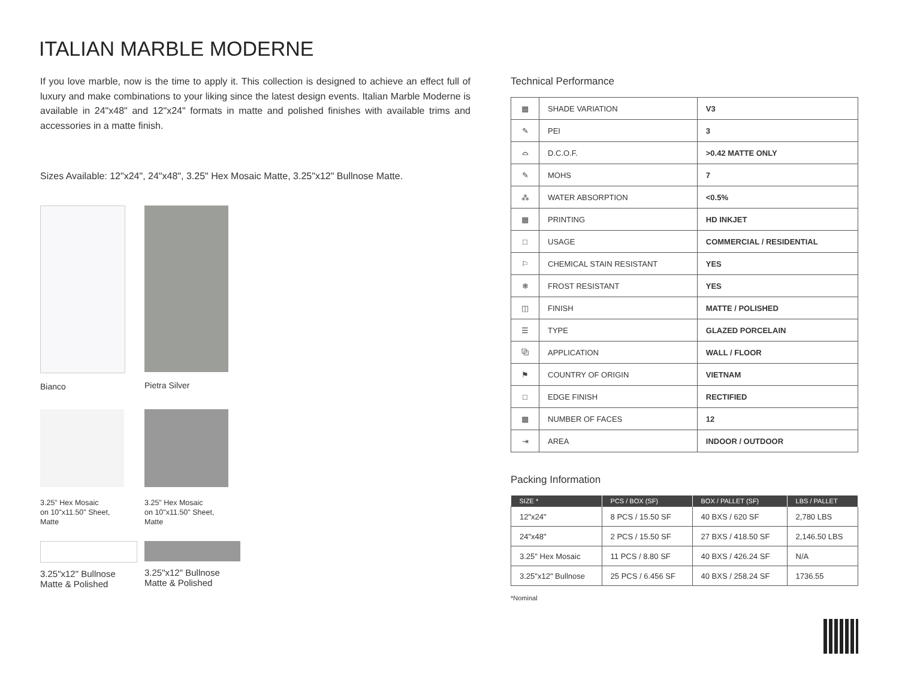ITALIAN MARBLE MODERNE
If you love marble, now is the time to apply it. This collection is designed to achieve an effect full of luxury and make combinations to your liking since the latest design events. Italian Marble Moderne is available in 24"x48" and 12"x24" formats in matte and polished finishes with available trims and accessories in a matte finish.
Sizes Available: 12"x24", 24"x48", 3.25" Hex Mosaic Matte, 3.25"x12" Bullnose Matte.
Bianco
Pietra Silver
3.25" Hex Mosaic
on 10"x11.50" Sheet,
Matte
3.25" Hex Mosaic
on 10"x11.50" Sheet,
Matte
3.25"x12" Bullnose
Matte & Polished
3.25"x12" Bullnose
Matte & Polished
Technical Performance
| ▦ | SHADE VARIATION | V3 |
| ✎ | PEI | 3 |
| ⌓ | D.C.O.F. | >0.42 MATTE ONLY |
| ✎ | MOHS | 7 |
| ⁂ | WATER ABSORPTION | <0.5% |
| ▦ | PRINTING | HD INKJET |
| □ | USAGE | COMMERCIAL / RESIDENTIAL |
| ⚐ | CHEMICAL STAIN RESISTANT | YES |
| ❄ | FROST RESISTANT | YES |
| ◫ | FINISH | MATTE / POLISHED |
| ☰ | TYPE | GLAZED PORCELAIN |
| ⧉ | APPLICATION | WALL / FLOOR |
| ⚑ | COUNTRY OF ORIGIN | VIETNAM |
| □ | EDGE FINISH | RECTIFIED |
| ▦ | NUMBER OF FACES | 12 |
| ⇥ | AREA | INDOOR / OUTDOOR |
Packing Information
| SIZE * | PCS / BOX (SF) | BOX / PALLET (SF) | LBS / PALLET |
| --- | --- | --- | --- |
| 12"x24" | 8 PCS / 15.50 SF | 40 BXS / 620 SF | 2,780 LBS |
| 24"x48" | 2 PCS / 15.50 SF | 27 BXS / 418.50 SF | 2,146.50 LBS |
| 3.25" Hex Mosaic | 11 PCS / 8.80 SF | 40 BXS / 426.24 SF | N/A |
| 3.25"x12" Bullnose | 25 PCS / 6.456 SF | 40 BXS / 258.24 SF | 1736.55 |
*Nominal